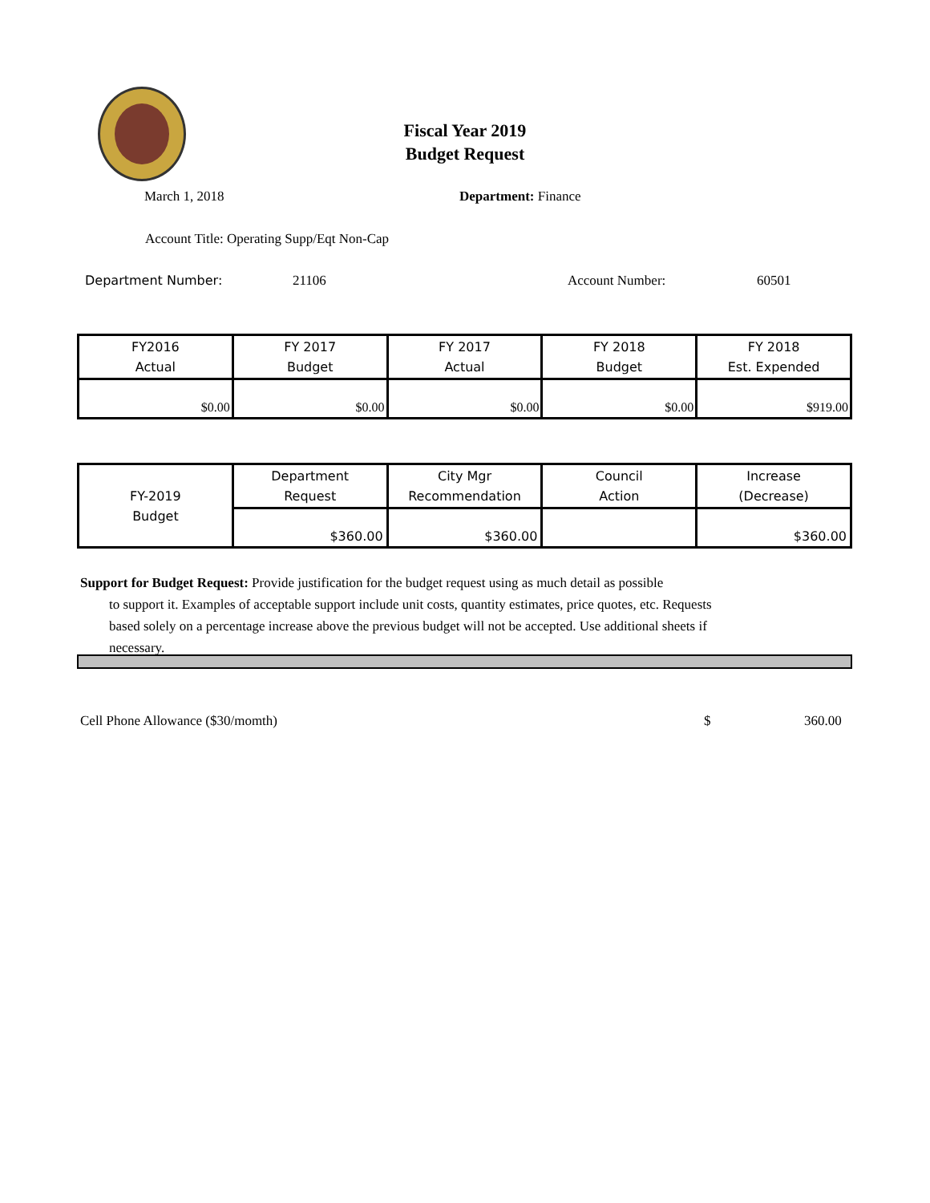Fiscal Year 2019
Budget Request
March 1, 2018 Department: Finance
Account Title: Operating Supp/Eqt Non-Cap
Department Number: 21106 Account Number: 60501
| FY2016 Actual | FY 2017 Budget | FY 2017 Actual | FY 2018 Budget | FY 2018 Est. Expended |
| --- | --- | --- | --- | --- |
| $0.00 | $0.00 | $0.00 | $0.00 | $919.00 |
| FY-2019 Budget | Department Request | City Mgr Recommendation | Council Action | Increase (Decrease) |
| --- | --- | --- | --- | --- |
| | $360.00 | $360.00 | | $360.00 |
Support for Budget Request: Provide justification for the budget request using as much detail as possible
to support it. Examples of acceptable support include unit costs, quantity estimates, price quotes, etc. Requests based solely on a percentage increase above the previous budget will not be accepted. Use additional sheets if necessary.
Cell Phone Allowance ($30/momth) $ 360.00